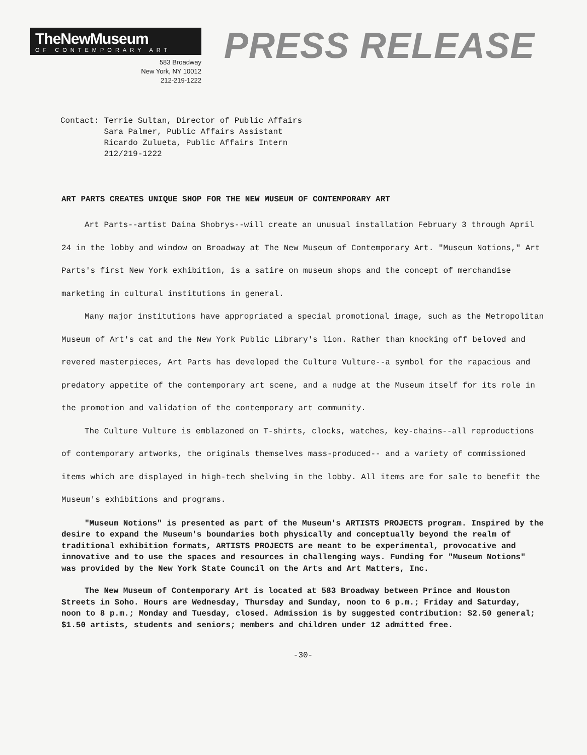TheNewMuseum
OF CONTEMPORARY ART
583 Broadway
New York, NY 10012
212-219-1222
PRESS RELEASE
Contact: Terrie Sultan, Director of Public Affairs Sara Palmer, Public Affairs Assistant Ricardo Zulueta, Public Affairs Intern 212/219-1222
ART PARTS CREATES UNIQUE SHOP FOR THE NEW MUSEUM OF CONTEMPORARY ART
Art Parts--artist Daina Shobrys--will create an unusual installation February 3 through April 24 in the lobby and window on Broadway at The New Museum of Contemporary Art. "Museum Notions," Art Parts's first New York exhibition, is a satire on museum shops and the concept of merchandise marketing in cultural institutions in general.
Many major institutions have appropriated a special promotional image, such as the Metropolitan Museum of Art's cat and the New York Public Library's lion. Rather than knocking off beloved and revered masterpieces, Art Parts has developed the Culture Vulture--a symbol for the rapacious and predatory appetite of the contemporary art scene, and a nudge at the Museum itself for its role in the promotion and validation of the contemporary art community.
The Culture Vulture is emblazoned on T-shirts, clocks, watches, key-chains--all reproductions of contemporary artworks, the originals themselves mass-produced-- and a variety of commissioned items which are displayed in high-tech shelving in the lobby. All items are for sale to benefit the Museum's exhibitions and programs.
"Museum Notions" is presented as part of the Museum's ARTISTS PROJECTS program. Inspired by the desire to expand the Museum's boundaries both physically and conceptually beyond the realm of traditional exhibition formats, ARTISTS PROJECTS are meant to be experimental, provocative and innovative and to use the spaces and resources in challenging ways. Funding for "Museum Notions" was provided by the New York State Council on the Arts and Art Matters, Inc.
The New Museum of Contemporary Art is located at 583 Broadway between Prince and Houston Streets in Soho. Hours are Wednesday, Thursday and Sunday, noon to 6 p.m.; Friday and Saturday, noon to 8 p.m.; Monday and Tuesday, closed. Admission is by suggested contribution: $2.50 general; $1.50 artists, students and seniors; members and children under 12 admitted free.
-30-